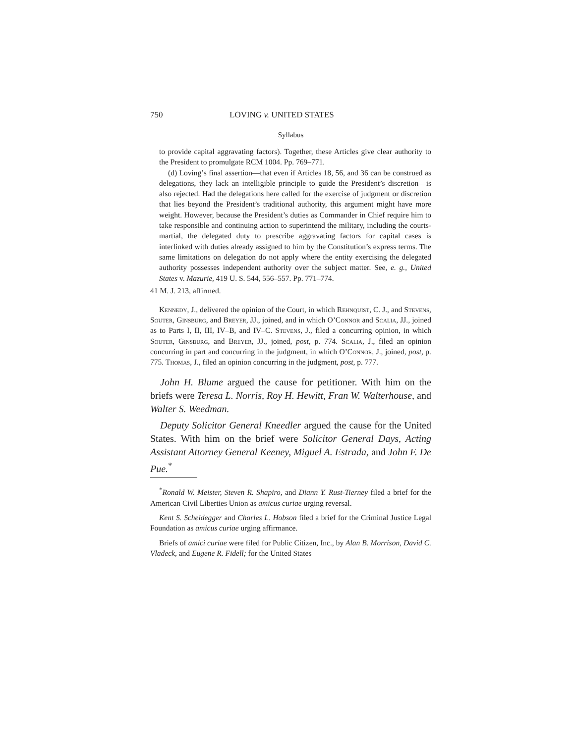750 LOVING v. UNITED STATES
Syllabus
to provide capital aggravating factors). Together, these Articles give clear authority to the President to promulgate RCM 1004. Pp. 769–771.
(d) Loving’s final assertion—that even if Articles 18, 56, and 36 can be construed as delegations, they lack an intelligible principle to guide the President’s discretion—is also rejected. Had the delegations here called for the exercise of judgment or discretion that lies beyond the President’s traditional authority, this argument might have more weight. However, because the President’s duties as Commander in Chief require him to take responsible and continuing action to superintend the military, including the courts-martial, the delegated duty to prescribe aggravating factors for capital cases is interlinked with duties already assigned to him by the Constitution’s express terms. The same limitations on delegation do not apply where the entity exercising the delegated authority possesses independent authority over the subject matter. See, e. g., United States v. Mazurie, 419 U. S. 544, 556–557. Pp. 771–774.
41 M. J. 213, affirmed.
Kennedy, J., delivered the opinion of the Court, in which Rehnquist, C. J., and Stevens, Souter, Ginsburg, and Breyer, JJ., joined, and in which O’Connor and Scalia, JJ., joined as to Parts I, II, III, IV–B, and IV–C. Stevens, J., filed a concurring opinion, in which Souter, Ginsburg, and Breyer, JJ., joined, post, p. 774. Scalia, J., filed an opinion concurring in part and concurring in the judgment, in which O’Connor, J., joined, post, p. 775. Thomas, J., filed an opinion concurring in the judgment, post, p. 777.
John H. Blume argued the cause for petitioner. With him on the briefs were Teresa L. Norris, Roy H. Hewitt, Fran W. Walterhouse, and Walter S. Weedman.
Deputy Solicitor General Kneedler argued the cause for the United States. With him on the brief were Solicitor General Days, Acting Assistant Attorney General Keeney, Miguel A. Estrada, and John F. De Pue.<sup>*</sup>
<sup>*</sup> Ronald W. Meister, Steven R. Shapiro, and Diann Y. Rust-Tierney filed a brief for the American Civil Liberties Union as amicus curiae urging reversal.
Kent S. Scheidegger and Charles L. Hobson filed a brief for the Criminal Justice Legal Foundation as amicus curiae urging affirmance.
Briefs of amici curiae were filed for Public Citizen, Inc., by Alan B. Morrison, David C. Vladeck, and Eugene R. Fidell; for the United States